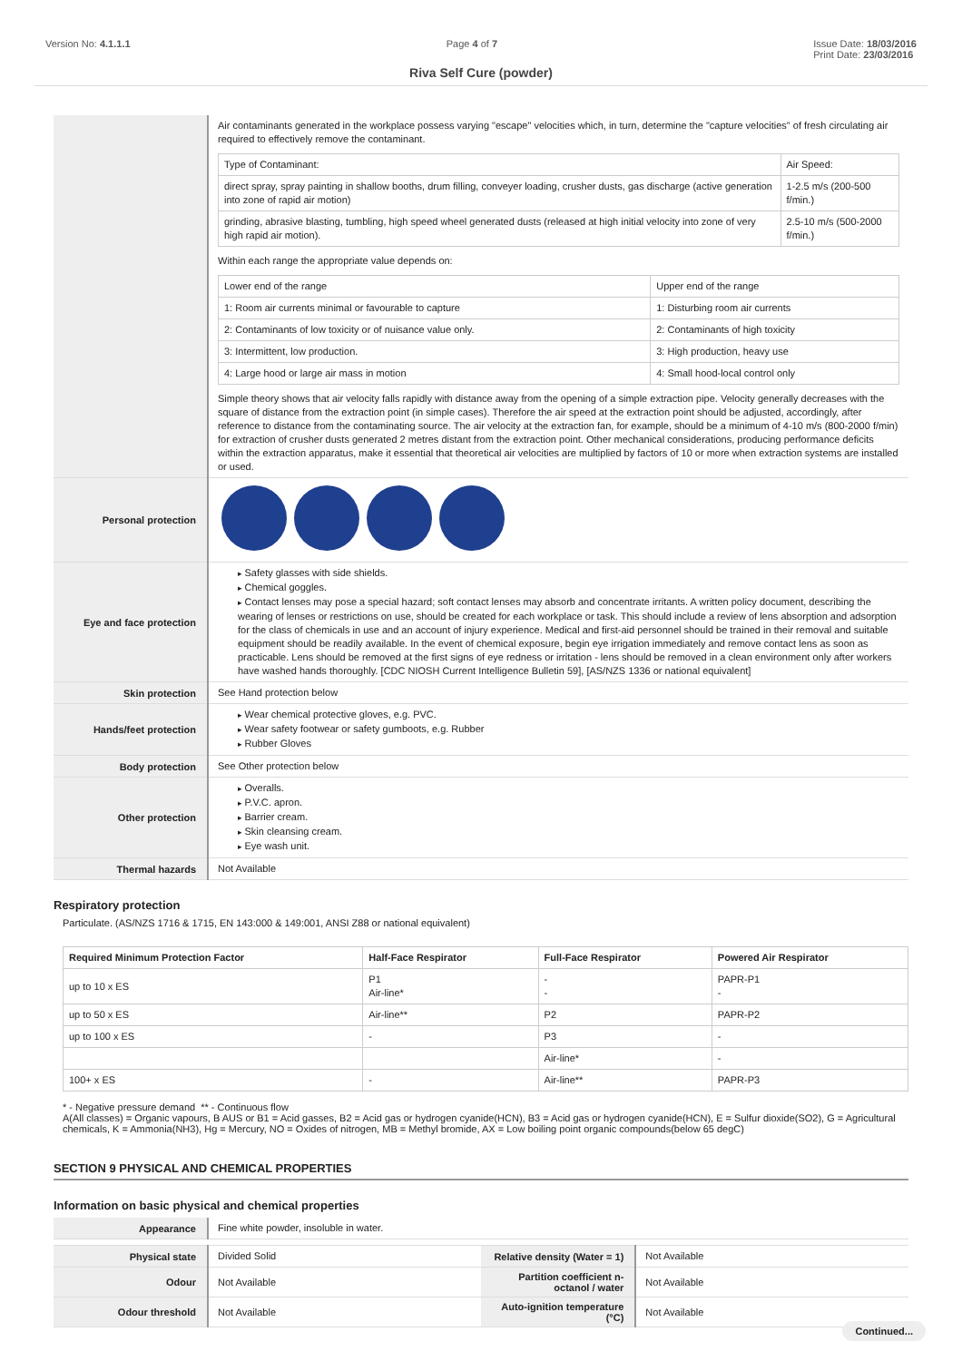Version No: 4.1.1.1 Page 4 of 7 Issue Date: 18/03/2016
Print Date: 23/03/2016
Riva Self Cure (powder)
| | Air contaminants generated in the workplace possess varying "escape" velocities which, in turn, determine the "capture velocities" of fresh circulating air required to effectively remove the contaminant. / Type of Contaminant: / Air Speed: / / direct spray, spray painting in shallow booths, drum filling, conveyer loading, crusher dusts, gas discharge (active generation into zone of rapid air motion) / 1-2.5 m/s (200-500 f/min.) / / grinding, abrasive blasting, tumbling, high speed wheel generated dusts (released at high initial velocity into zone of very high rapid air motion). / 2.5-10 m/s (500-2000 f/min.) / Within each range the appropriate value depends on: / Lower end of the range / Upper end of the range / / 1: Room air currents minimal or favourable to capture / 1: Disturbing room air currents / / 2: Contaminants of low toxicity or of nuisance value only. / 2: Contaminants of high toxicity / / 3: Intermittent, low production. / 3: High production, heavy use / / 4: Large hood or large air mass in motion / 4: Small hood-local control only / Simple theory shows that air velocity falls rapidly with distance away from the opening of a simple extraction pipe. Velocity generally decreases with the square of distance from the extraction point (in simple cases). Therefore the air speed at the extraction point should be adjusted, accordingly, after reference to distance from the contaminating source. The air velocity at the extraction fan, for example, should be a minimum of 4-10 m/s (800-2000 f/min) for extraction of crusher dusts generated 2 metres distant from the extraction point. Other mechanical considerations, producing performance deficits within the extraction apparatus, make it essential that theoretical air velocities are multiplied by factors of 10 or more when extraction systems are installed or used. |
| Personal protection | |
| Eye and face protection | Safety glasses with side shields. Chemical goggles. Contact lenses may pose a special hazard; soft contact lenses may absorb and concentrate irritants. A written policy document, describing the wearing of lenses or restrictions on use, should be created for each workplace or task. This should include a review of lens absorption and adsorption for the class of chemicals in use and an account of injury experience. Medical and first-aid personnel should be trained in their removal and suitable equipment should be readily available. In the event of chemical exposure, begin eye irrigation immediately and remove contact lens as soon as practicable. Lens should be removed at the first signs of eye redness or irritation - lens should be removed in a clean environment only after workers have washed hands thoroughly. [CDC NIOSH Current Intelligence Bulletin 59], [AS/NZS 1336 or national equivalent] |
| Skin protection | See Hand protection below |
| Hands/feet protection | Wear chemical protective gloves, e.g. PVC. Wear safety footwear or safety gumboots, e.g. Rubber Rubber Gloves |
| Body protection | See Other protection below |
| Other protection | Overalls. P.V.C. apron. Barrier cream. Skin cleansing cream. Eye wash unit. |
| Thermal hazards | Not Available |
Respiratory protection
Particulate. (AS/NZS 1716 & 1715, EN 143:000 & 149:001, ANSI Z88 or national equivalent)
| Required Minimum Protection Factor | Half-Face Respirator | Full-Face Respirator | Powered Air Respirator |
| --- | --- | --- | --- |
| up to 10 x ES | P1 Air-line* | - - | PAPR-P1 - |
| up to 50 x ES | Air-line** | P2 | PAPR-P2 |
| up to 100 x ES | - | P3 | - |
| | | Air-line* | - |
| 100+ x ES | - | Air-line** | PAPR-P3 |
* - Negative pressure demand ** - Continuous flow
A(All classes) = Organic vapours, B AUS or B1 = Acid gasses, B2 = Acid gas or hydrogen cyanide(HCN), B3 = Acid gas or hydrogen cyanide(HCN), E = Sulfur dioxide(SO2), G = Agricultural chemicals, K = Ammonia(NH3), Hg = Mercury, NO = Oxides of nitrogen, MB = Methyl bromide, AX = Low boiling point organic compounds(below 65 degC)
SECTION 9 PHYSICAL AND CHEMICAL PROPERTIES
Information on basic physical and chemical properties
| Appearance | Fine white powder, insoluble in water. | | |
| Physical state | Divided Solid | Relative density (Water = 1) | Not Available |
| Odour | Not Available | Partition coefficient n-octanol / water | Not Available |
| Odour threshold | Not Available | Auto-ignition temperature (°C) | Not Available |
Continued...